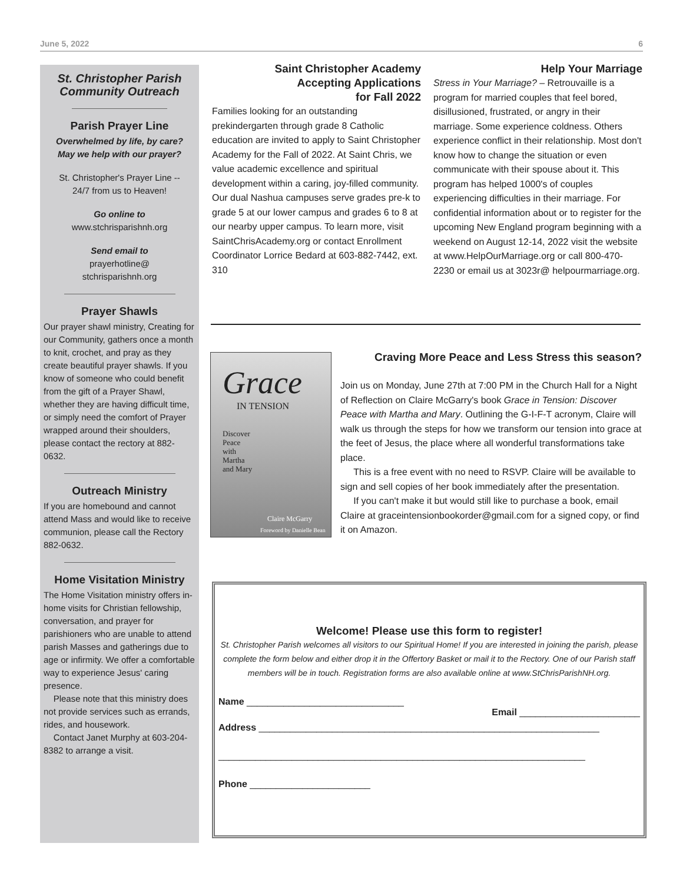June 5, 2022 6
St. Christopher Parish Community Outreach
Parish Prayer Line
Overwhelmed by life, by care?
May we help with our prayer?
St. Christopher's Prayer Line --
24/7 from us to Heaven!
Go online to
www.stchrisparishnh.org
Send email to
prayerhotline@
stchrisparishnh.org
Prayer Shawls
Our prayer shawl ministry, Creating for our Community, gathers once a month to knit, crochet, and pray as they create beautiful prayer shawls. If you know of someone who could benefit from the gift of a Prayer Shawl, whether they are having difficult time, or simply need the comfort of Prayer wrapped around their shoulders, please contact the rectory at 882-0632.
Outreach Ministry
If you are homebound and cannot attend Mass and would like to receive communion, please call the Rectory 882-0632.
Home Visitation Ministry
The Home Visitation ministry offers in-home visits for Christian fellowship, conversation, and prayer for parishioners who are unable to attend parish Masses and gatherings due to age or infirmity. We offer a comfortable way to experience Jesus' caring presence.
Please note that this ministry does not provide services such as errands, rides, and housework.
Contact Janet Murphy at 603-204-8382 to arrange a visit.
Saint Christopher Academy
Accepting Applications
for Fall 2022
Families looking for an outstanding prekindergarten through grade 8 Catholic education are invited to apply to Saint Christopher Academy for the Fall of 2022. At Saint Chris, we value academic excellence and spiritual development within a caring, joy-filled community. Our dual Nashua campuses serve grades pre-k to grade 5 at our lower campus and grades 6 to 8 at our nearby upper campus. To learn more, visit SaintChrisAcademy.org or contact Enrollment Coordinator Lorrice Bedard at 603-882-7442, ext. 310
Help Your Marriage
Stress in Your Marriage? – Retrouvaille is a program for married couples that feel bored, disillusioned, frustrated, or angry in their marriage. Some experience coldness. Others experience conflict in their relationship. Most don't know how to change the situation or even communicate with their spouse about it. This program has helped 1000's of couples experiencing difficulties in their marriage. For confidential information about or to register for the upcoming New England program beginning with a weekend on August 12-14, 2022 visit the website at www.HelpOurMarriage.org or call 800-470-2230 or email us at 3023r@ helpourmarriage.org.
Grace
IN TENSION
Discover
Peace
with
Martha
and Mary
Claire McGarry
Foreword by Danielle Bean
Craving More Peace and Less Stress this season?
Join us on Monday, June 27th at 7:00 PM in the Church Hall for a Night of Reflection on Claire McGarry's book Grace in Tension: Discover Peace with Martha and Mary. Outlining the G-I-F-T acronym, Claire will walk us through the steps for how we transform our tension into grace at the feet of Jesus, the place where all wonderful transformations take place.
This is a free event with no need to RSVP. Claire will be available to sign and sell copies of her book immediately after the presentation.
If you can't make it but would still like to purchase a book, email Claire at graceintensionbookorder@gmail.com for a signed copy, or find it on Amazon.
Welcome! Please use this form to register!
St. Christopher Parish welcomes all visitors to our Spiritual Home! If you are interested in joining the parish, please complete the form below and either drop it in the Offertory Basket or mail it to the Rectory. One of our Parish staff members will be in touch. Registration forms are also available online at www.StChrisParishNH.org.
Name ______________________________
Email _______________________
Address _________________________________________________________________
______________________________________________________________________
Phone _______________________